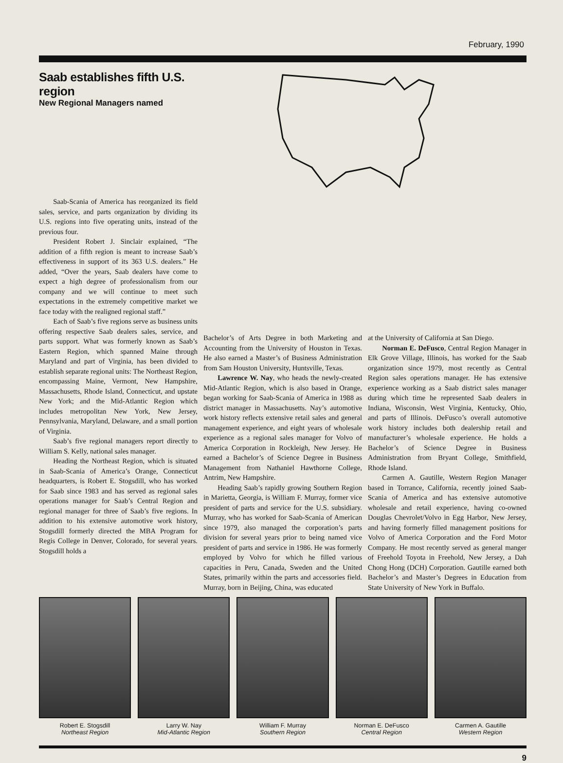February, 1990
Saab establishes fifth U.S. region
New Regional Managers named
Saab-Scania of America has reorganized its field sales, service, and parts organization by dividing its U.S. regions into five operating units, instead of the previous four.
President Robert J. Sinclair explained, “The addition of a fifth region is meant to increase Saab’s effectiveness in support of its 363 U.S. dealers.” He added, “Over the years, Saab dealers have come to expect a high degree of professionalism from our company and we will continue to meet such expectations in the extremely competitive market we face today with the realigned regional staff.”
Each of Saab’s five regions serve as business units offering respective Saab dealers sales, service, and parts support. What was formerly known as Saab’s Eastern Region, which spanned Maine through Maryland and part of Virginia, has been divided to establish separate regional units: The Northeast Region, encompassing Maine, Vermont, New Hampshire, Massachusetts, Rhode Island, Connecticut, and upstate New York; and the Mid-Atlantic Region which includes metropolitan New York, New Jersey, Pennsylvania, Maryland, Delaware, and a small portion of Virginia.
Saab’s five regional managers report directly to William S. Kelly, national sales manager.
Heading the Northeast Region, which is situated in Saab-Scania of America’s Orange, Connecticut headquarters, is Robert E. Stogsdill, who has worked for Saab since 1983 and has served as regional sales operations manager for Saab’s Central Region and regional manager for three of Saab’s five regions. In addition to his extensive automotive work history, Stogsdill formerly directed the MBA Program for Regis College in Denver, Colorado, for several years. Stogsdill holds a
Bachelor’s of Arts Degree in both Marketing and Accounting from the University of Houston in Texas. He also earned a Master’s of Business Administration from Sam Houston University, Huntsville, Texas.
Lawrence W. Nay, who heads the newly-created Mid-Atlantic Region, which is also based in Orange, began working for Saab-Scania of America in 1988 as district manager in Massachusetts. Nay’s automotive work history reflects extensive retail sales and general management experience, and eight years of wholesale experience as a regional sales manager for Volvo of America Corporation in Rockleigh, New Jersey. He earned a Bachelor’s of Science Degree in Business Management from Nathaniel Hawthorne College, Antrim, New Hampshire.
Heading Saab’s rapidly growing Southern Region in Marietta, Georgia, is William F. Murray, former vice president of parts and service for the U.S. subsidiary. Murray, who has worked for Saab-Scania of American since 1979, also managed the corporation’s parts division for several years prior to being named vice president of parts and service in 1986. He was formerly employed by Volvo for which he filled various capacities in Peru, Canada, Sweden and the United States, primarily within the parts and accessories field. Murray, born in Beijing, China, was educated
at the University of California at San Diego.
Norman E. DeFusco, Central Region Manager in Elk Grove Village, Illinois, has worked for the Saab organization since 1979, most recently as Central Region sales operations manager. He has extensive experience working as a Saab district sales manager during which time he represented Saab dealers in Indiana, Wisconsin, West Virginia, Kentucky, Ohio, and parts of Illinois. DeFusco’s overall automotive work history includes both dealership retail and manufacturer’s wholesale experience. He holds a Bachelor’s of Science Degree in Business Administration from Bryant College, Smithfield, Rhode Island.
Carmen A. Gautille, Western Region Manager based in Torrance, California, recently joined Saab-Scania of America and has extensive automotive wholesale and retail experience, having co-owned Douglas Chevrolet/Volvo in Egg Harbor, New Jersey, and having formerly filled management positions for Volvo of America Corporation and the Ford Motor Company. He most recently served as general manger of Freehold Toyota in Freehold, New Jersey, a Dah Chong Hong (DCH) Corporation. Gautille earned both Bachelor’s and Master’s Degrees in Education from State University of New York in Buffalo.
Robert E. Stogsdill
Northeast Region
Larry W. Nay
Mid-Atlantic Region
William F. Murray
Southern Region
Norman E. DeFusco
Central Region
Carmen A. Gautille
Western Region
9